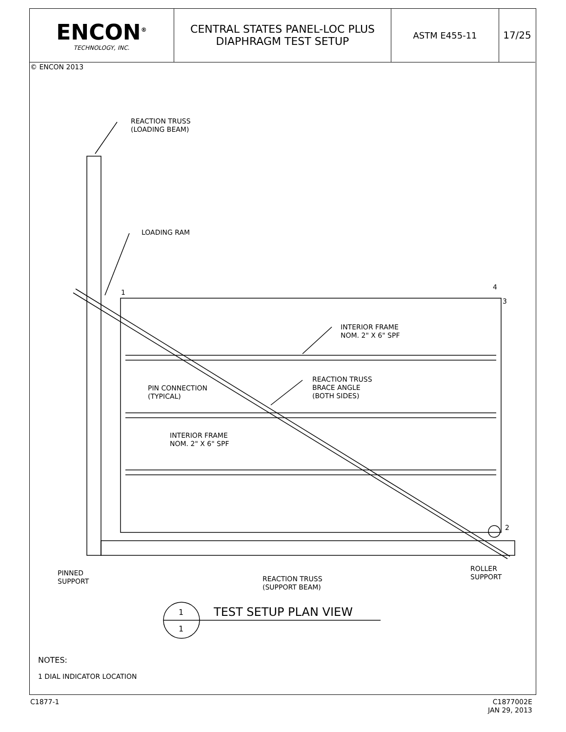ENCON<sup>®</sup>
TECHNOLOGY, INC.
CENTRAL STATES PANEL-LOC PLUS
DIAPHRAGM TEST SETUP
ASTM E455-11 17/25
© ENCON 2013
REACTION TRUSS
(LOADING BEAM)
LOADING RAM
1
4
3
INTERIOR FRAME
NOM. 2" X 6" SPF
REACTION TRUSS
BRACE ANGLE
(BOTH SIDES)
PIN CONNECTION
(TYPICAL)
INTERIOR FRAME
NOM. 2" X 6" SPF
2
PINNED
SUPPORT
REACTION TRUSS
(SUPPORT BEAM)
ROLLER
SUPPORT
1 TEST SETUP PLAN VIEW
1
NOTES:
1 DIAL INDICATOR LOCATION
C1877-1
C1877002E
JAN 29, 2013